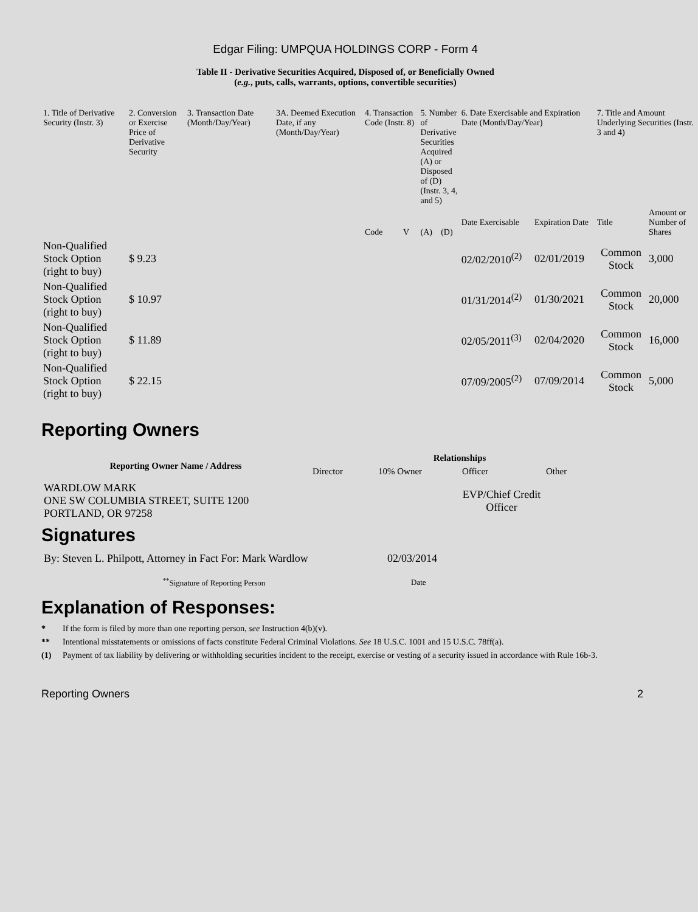Edgar Filing: UMPQUA HOLDINGS CORP - Form 4
Table II - Derivative Securities Acquired, Disposed of, or Beneficially Owned
(e.g., puts, calls, warrants, options, convertible securities)
| 1. Title of Derivative Security (Instr. 3) | 2. Conversion or Exercise Price of Derivative Security | 3. Transaction Date (Month/Day/Year) | 3A. Deemed Execution Date, if any (Month/Day/Year) | 4. Transaction Code (Instr. 8) | | 5. Number of Derivative Securities Acquired (A) or Disposed of (D) (Instr. 3, 4, and 5) | | 6. Date Exercisable and Expiration Date (Month/Day/Year) | | 7. Title and Amount Underlying Securities (Instr. 3 and 4) | |
| | | | | Code | V | (A) | (D) | Date Exercisable | Expiration Date | Title | Amount or Number of Shares |
| Non-Qualified Stock Option (right to buy) | $ 9.23 | | | | | | | 02/02/2010<sup>(2)</sup> | 02/01/2019 | Common Stock | 3,000 |
| Non-Qualified Stock Option (right to buy) | $ 10.97 | | | | | | | 01/31/2014<sup>(2)</sup> | 01/30/2021 | Common Stock | 20,000 |
| Non-Qualified Stock Option (right to buy) | $ 11.89 | | | | | | | 02/05/2011<sup>(3)</sup> | 02/04/2020 | Common Stock | 16,000 |
| Non-Qualified Stock Option (right to buy) | $ 22.15 | | | | | | | 07/09/2005<sup>(2)</sup> | 07/09/2014 | Common Stock | 5,000 |
Reporting Owners
| Reporting Owner Name / Address | Relationships | | | |
| --- | --- | --- | --- | --- |
| | Director | 10% Owner | Officer | Other |
| WARDLOW MARK ONE SW COLUMBIA STREET, SUITE 1200 PORTLAND, OR 97258 | | | EVP/Chief Credit Officer | |
Signatures
| By: Steven L. Philpott, Attorney in Fact For: Mark Wardlow | 02/03/2014 |
| <sup>**</sup> Signature of Reporting Person | Date |
Explanation of Responses:
* If the form is filed by more than one reporting person, see Instruction 4(b)(v).
** Intentional misstatements or omissions of facts constitute Federal Criminal Violations. See 18 U.S.C. 1001 and 15 U.S.C. 78ff(a).
(1) Payment of tax liability by delivering or withholding securities incident to the receipt, exercise or vesting of a security issued in accordance with Rule 16b-3.
Reporting Owners 2